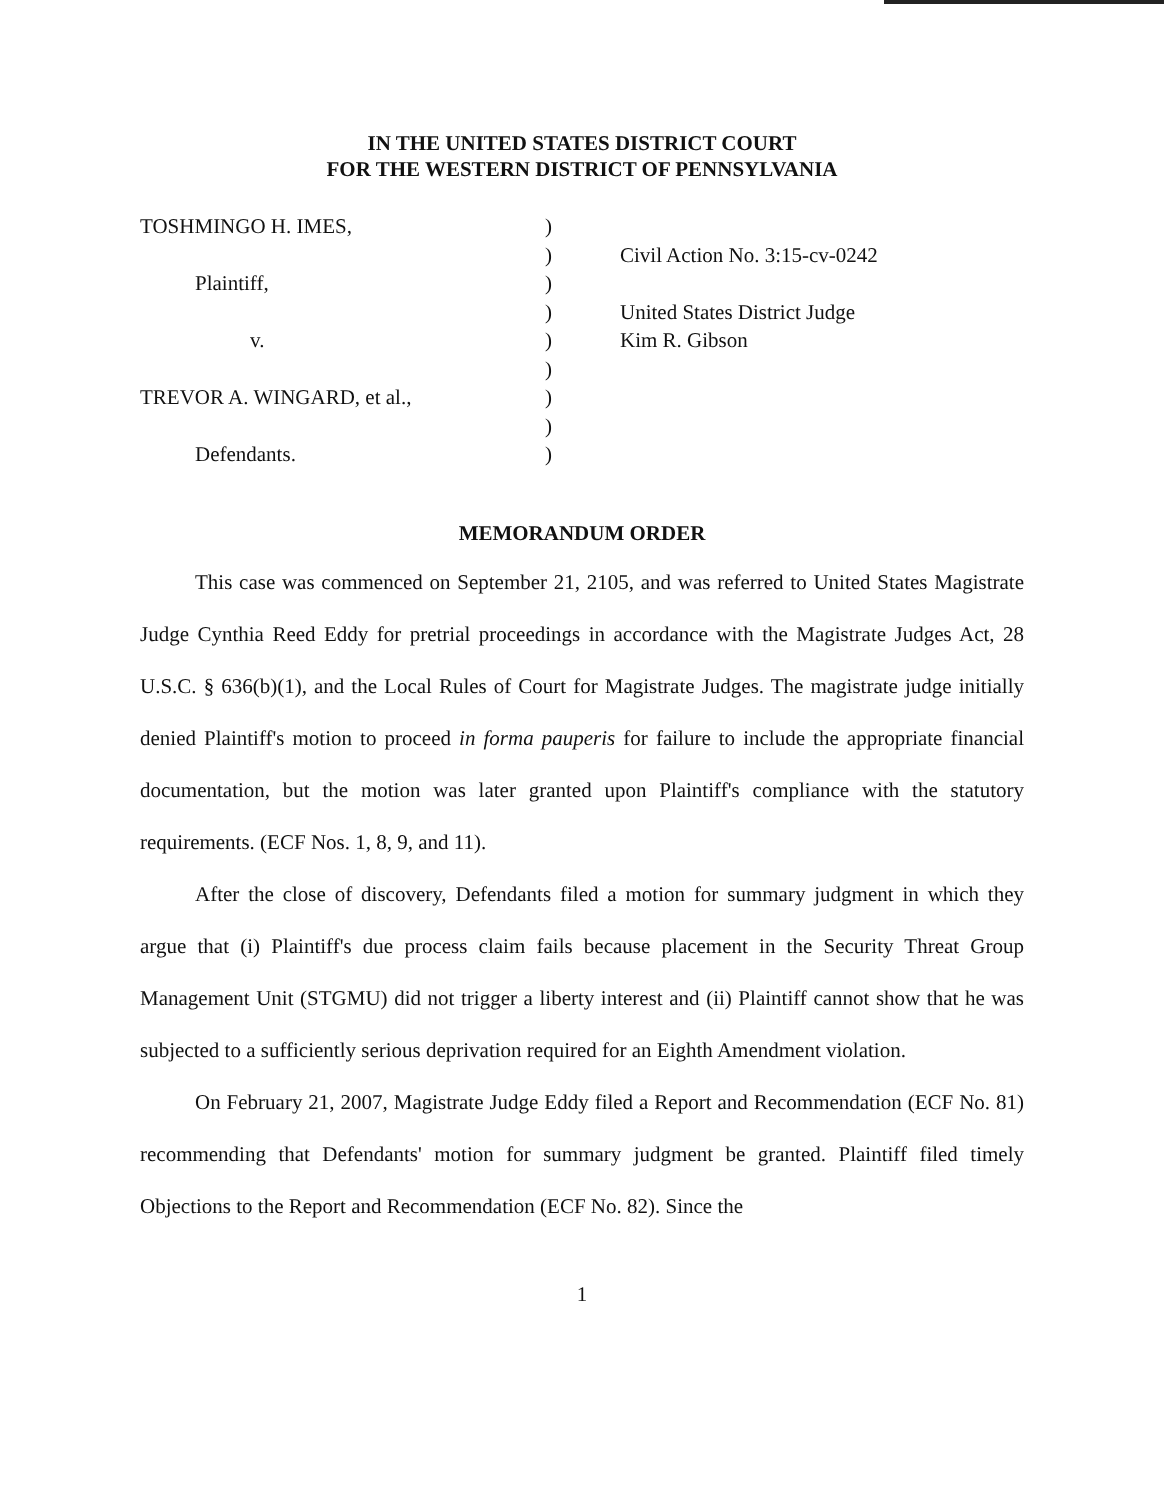IN THE UNITED STATES DISTRICT COURT
FOR THE WESTERN DISTRICT OF PENNSYLVANIA
TOSHMINGO H. IMES,
Plaintiff,
v.
TREVOR A. WINGARD, et al.,
Defendants.
)
)
)
)
)
)
)
)
)
Civil Action No. 3:15-cv-0242
United States District Judge
Kim R. Gibson
MEMORANDUM ORDER
This case was commenced on September 21, 2105, and was referred to United States Magistrate Judge Cynthia Reed Eddy for pretrial proceedings in accordance with the Magistrate Judges Act, 28 U.S.C. § 636(b)(1), and the Local Rules of Court for Magistrate Judges. The magistrate judge initially denied Plaintiff's motion to proceed in forma pauperis for failure to include the appropriate financial documentation, but the motion was later granted upon Plaintiff's compliance with the statutory requirements. (ECF Nos. 1, 8, 9, and 11).
After the close of discovery, Defendants filed a motion for summary judgment in which they argue that (i) Plaintiff's due process claim fails because placement in the Security Threat Group Management Unit (STGMU) did not trigger a liberty interest and (ii) Plaintiff cannot show that he was subjected to a sufficiently serious deprivation required for an Eighth Amendment violation.
On February 21, 2007, Magistrate Judge Eddy filed a Report and Recommendation (ECF No. 81) recommending that Defendants' motion for summary judgment be granted. Plaintiff filed timely Objections to the Report and Recommendation (ECF No. 82). Since the
1